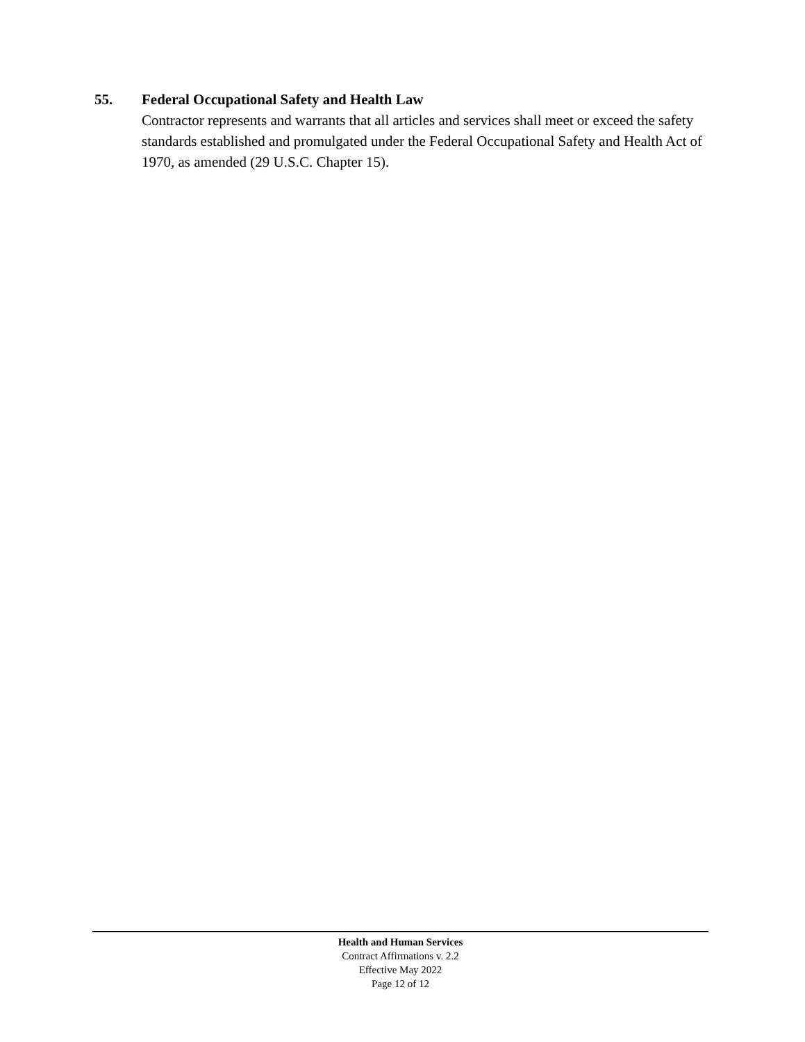55. Federal Occupational Safety and Health Law
Contractor represents and warrants that all articles and services shall meet or exceed the safety standards established and promulgated under the Federal Occupational Safety and Health Act of 1970, as amended (29 U.S.C. Chapter 15).
Health and Human Services
Contract Affirmations v. 2.2
Effective May 2022
Page 12 of 12